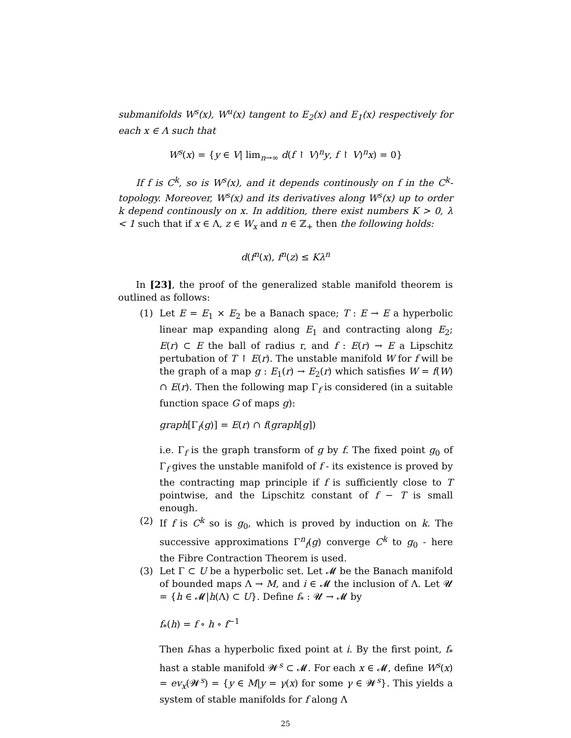submanifolds W<sup>s</sup>(x), W<sup>u</sup>(x) tangent to E<sub>2</sub>(x) and E<sub>1</sub>(x) respectively for each x ∈ Λ such that
W<sup>s</sup>(x) = {y ∈ V| lim<sub>n→∞</sub> d(f ↾ V)<sup>n</sup>y, f ↾ V)<sup>n</sup>x) = 0}
If f is C<sup>k</sup>, so is W<sup>s</sup>(x), and it depends continously on f in the C<sup>k</sup>-topology. Moreover, W<sup>s</sup>(x) and its derivatives along W<sup>s</sup>(x) up to order k depend continously on x. In addition, there exist numbers K > 0, λ < 1 such that if x ∈ Λ, z ∈ W<sub>x</sub> and n ∈ ℤ<sub>+</sub> then the following holds:
d(f<sup>n</sup>(x), f<sup>n</sup>(z) ≤ Kλ<sup>n</sup>
In [23], the proof of the generalized stable manifold theorem is outlined as follows:
(1) Let E = E<sub>1</sub> × E<sub>2</sub> be a Banach space; T : E → E a hyperbolic linear map expanding along E<sub>1</sub> and contracting along E<sub>2</sub>; E(r) ⊂ E the ball of radius r, and f : E(r) → E a Lipschitz pertubation of T ↾ E(r). The unstable manifold W for f will be the graph of a map g : E<sub>1</sub>(r) → E<sub>2</sub>(r) which satisfies W = f(W) ∩ E(r). Then the following map Γ<sub>f</sub> is considered (in a suitable function space G of maps g):
graph[Γ<sub>f</sub>(g)] = E(r) ∩ f(graph[g])
i.e. Γ<sub>f</sub> is the graph transform of g by f. The fixed point g<sub>0</sub> of Γ<sub>f</sub> gives the unstable manifold of f - its existence is proved by the contracting map principle if f is sufficiently close to T pointwise, and the Lipschitz constant of f − T is small enough.
(2) If f is C<sup>k</sup> so is g<sub>0</sub>, which is proved by induction on k. The successive approximations Γ<sup>n</sup><sub>f</sub>(g) converge C<sup>k</sup> to g<sub>0</sub> - here the Fibre Contraction Theorem is used.
(3) Let Γ ⊂ U be a hyperbolic set. Let 𝓜 be the Banach manifold of bounded maps Λ → M, and i ∈ 𝓜 the inclusion of Λ. Let 𝓤 = {h ∈ 𝓜|h(Λ) ⊂ U}. Define f<sub>*</sub> : 𝓤 → 𝓜 by
f<sub>*</sub>(h) = f ∘ h ∘ f<sup>−1</sup>
Then f<sub>*</sub>has a hyperbolic fixed point at i. By the first point, f<sub>*</sub> hast a stable manifold 𝓦<sup>s</sup> ⊂ 𝓜. For each x ∈ 𝓜, define W<sup>s</sup>(x) = ev<sub>x</sub>(𝓦<sup>s</sup>) = {y ∈ M|y = γ(x) for some γ ∈ 𝓦<sup>s</sup>}. This yields a system of stable manifolds for f along Λ
25